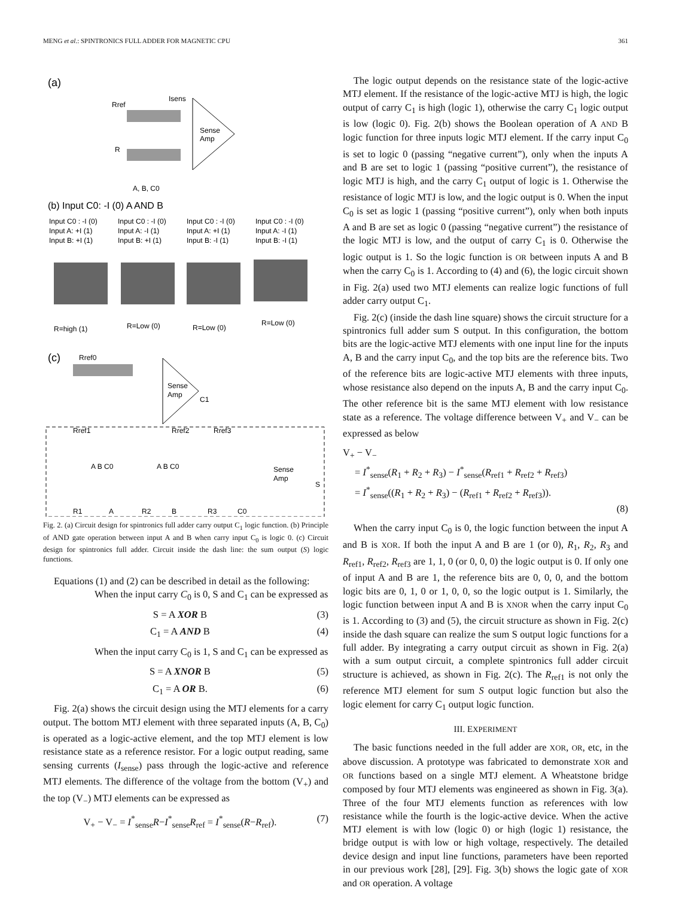MENG et al.: SPINTRONICS FULL ADDER FOR MAGNETIC CPU 361
(a)
Rref
Isens
R
Sense
Amp
A, B, C0
(b) Input C0: -I (0) A AND B
Input C0 : -I (0)
Input C0 : -I (0)
Input C0 : -I (0)
Input C0 : -I (0)
Input A: +I (1)
Input A: -I (1)
Input A: +I (1)
Input A: -I (1)
Input B: +I (1)
Input B: +I (1)
Input B: -I (1)
Input B: -I (1)
R=high (1)
R=Low (0)
R=Low (0)
R=Low (0)
(c)
Rref0
Sense
Amp
C1
Rref1
Rref2
Rref3
A B C0
A B C0
Sense
Amp
S
R1
A
R2
B
R3
C0
Fig. 2. (a) Circuit design for spintronics full adder carry output C<sub>1</sub> logic function. (b) Principle of AND gate operation between input A and B when carry input C<sub>0</sub> is logic 0. (c) Circuit design for spintronics full adder. Circuit inside the dash line: the sum output (S) logic functions.
Equations (1) and (2) can be described in detail as the following:
When the input carry C<sub>0</sub> is 0, S and C<sub>1</sub> can be expressed as
S = A XOR B (3)
C<sub>1</sub> = A AND B (4)
When the input carry C<sub>0</sub> is 1, S and C<sub>1</sub> can be expressed as
S = A XNOR B (5)
C<sub>1</sub> = A OR B. (6)
Fig. 2(a) shows the circuit design using the MTJ elements for a carry output. The bottom MTJ element with three separated inputs (A, B, C<sub>0</sub>) is operated as a logic-active element, and the top MTJ element is low resistance state as a reference resistor. For a logic output reading, same sensing currents (I<sub>sense</sub>) pass through the logic-active and reference MTJ elements. The difference of the voltage from the bottom (V<sub>+</sub>) and the top (V<sub>−</sub>) MTJ elements can be expressed as
V<sub>+</sub> − V<sub>−</sub> = I<sup>*</sup><sub>sense</sub>R−I<sup>*</sup><sub>sense</sub>R<sub>ref</sub> = I<sup>*</sup><sub>sense</sub>(R−R<sub>ref</sub>). (7)
The logic output depends on the resistance state of the logic-active MTJ element. If the resistance of the logic-active MTJ is high, the logic output of carry C<sub>1</sub> is high (logic 1), otherwise the carry C<sub>1</sub> logic output is low (logic 0). Fig. 2(b) shows the Boolean operation of A AND B logic function for three inputs logic MTJ element. If the carry input C<sub>0</sub> is set to logic 0 (passing “negative current”), only when the inputs A and B are set to logic 1 (passing “positive current”), the resistance of logic MTJ is high, and the carry C<sub>1</sub> output of logic is 1. Otherwise the resistance of logic MTJ is low, and the logic output is 0. When the input C<sub>0</sub> is set as logic 1 (passing “positive current”), only when both inputs A and B are set as logic 0 (passing “negative current”) the resistance of the logic MTJ is low, and the output of carry C<sub>1</sub> is 0. Otherwise the logic output is 1. So the logic function is OR between inputs A and B when the carry C<sub>0</sub> is 1. According to (4) and (6), the logic circuit shown in Fig. 2(a) used two MTJ elements can realize logic functions of full adder carry output C<sub>1</sub>.
Fig. 2(c) (inside the dash line square) shows the circuit structure for a spintronics full adder sum S output. In this configuration, the bottom bits are the logic-active MTJ elements with one input line for the inputs A, B and the carry input C<sub>0</sub>, and the top bits are the reference bits. Two of the reference bits are logic-active MTJ elements with three inputs, whose resistance also depend on the inputs A, B and the carry input C<sub>0</sub>. The other reference bit is the same MTJ element with low resistance state as a reference. The voltage difference between V<sub>+</sub> and V<sub>−</sub> can be expressed as below
V<sub>+</sub> − V<sub>−</sub>
= I<sup>*</sup><sub>sense</sub>(R<sub>1</sub> + R<sub>2</sub> + R<sub>3</sub>) − I<sup>*</sup><sub>sense</sub>(R<sub>ref1</sub> + R<sub>ref2</sub> + R<sub>ref3</sub>)
= I<sup>*</sup><sub>sense</sub>((R<sub>1</sub> + R<sub>2</sub> + R<sub>3</sub>) − (R<sub>ref1</sub> + R<sub>ref2</sub> + R<sub>ref3</sub>)).
(8)
When the carry input C<sub>0</sub> is 0, the logic function between the input A and B is XOR. If both the input A and B are 1 (or 0), R<sub>1</sub>, R<sub>2</sub>, R<sub>3</sub> and R<sub>ref1</sub>, R<sub>ref2</sub>, R<sub>ref3</sub> are 1, 1, 0 (or 0, 0, 0) the logic output is 0. If only one of input A and B are 1, the reference bits are 0, 0, 0, and the bottom logic bits are 0, 1, 0 or 1, 0, 0, so the logic output is 1. Similarly, the logic function between input A and B is XNOR when the carry input C<sub>0</sub> is 1. According to (3) and (5), the circuit structure as shown in Fig. 2(c) inside the dash square can realize the sum S output logic functions for a full adder. By integrating a carry output circuit as shown in Fig. 2(a) with a sum output circuit, a complete spintronics full adder circuit structure is achieved, as shown in Fig. 2(c). The R<sub>ref1</sub> is not only the reference MTJ element for sum S output logic function but also the logic element for carry C<sub>1</sub> output logic function.
III. EXPERIMENT
The basic functions needed in the full adder are XOR, OR, etc, in the above discussion. A prototype was fabricated to demonstrate XOR and OR functions based on a single MTJ element. A Wheatstone bridge composed by four MTJ elements was engineered as shown in Fig. 3(a). Three of the four MTJ elements function as references with low resistance while the fourth is the logic-active device. When the active MTJ element is with low (logic 0) or high (logic 1) resistance, the bridge output is with low or high voltage, respectively. The detailed device design and input line functions, parameters have been reported in our previous work [28], [29]. Fig. 3(b) shows the logic gate of XOR and OR operation. A voltage